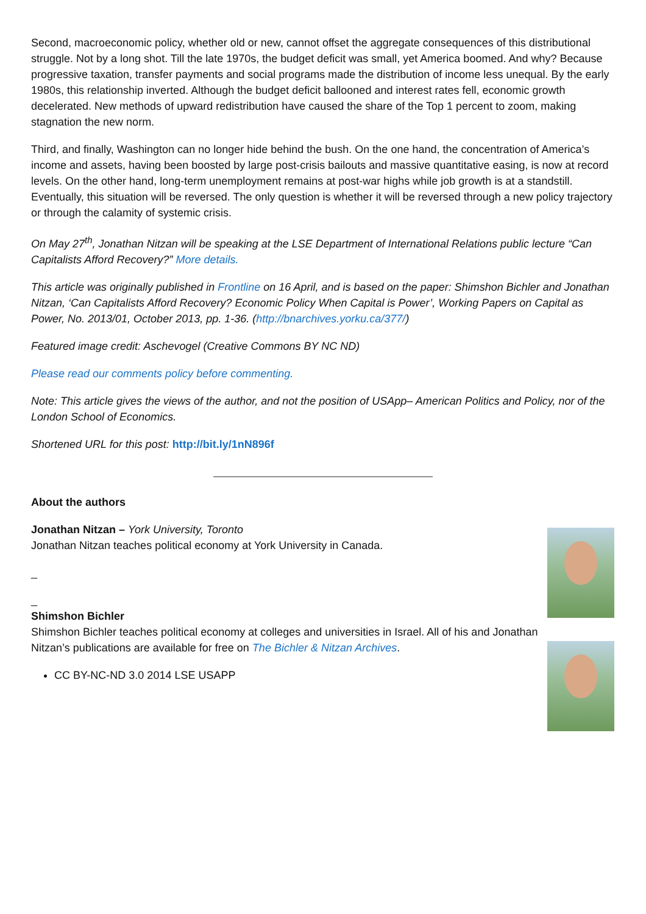Second, macroeconomic policy, whether old or new, cannot offset the aggregate consequences of this distributional struggle. Not by a long shot. Till the late 1970s, the budget deficit was small, yet America boomed. And why? Because progressive taxation, transfer payments and social programs made the distribution of income less unequal. By the early 1980s, this relationship inverted. Although the budget deficit ballooned and interest rates fell, economic growth decelerated. New methods of upward redistribution have caused the share of the Top 1 percent to zoom, making stagnation the new norm.
Third, and finally, Washington can no longer hide behind the bush. On the one hand, the concentration of America’s income and assets, having been boosted by large post-crisis bailouts and massive quantitative easing, is now at record levels. On the other hand, long-term unemployment remains at post-war highs while job growth is at a standstill. Eventually, this situation will be reversed. The only question is whether it will be reversed through a new policy trajectory or through the calamity of systemic crisis.
On May 27<sup>th</sup>, Jonathan Nitzan will be speaking at the LSE Department of International Relations public lecture “Can Capitalists Afford Recovery?” More details.
This article was originally published in Frontline on 16 April, and is based on the paper: Shimshon Bichler and Jonathan Nitzan, ‘Can Capitalists Afford Recovery? Economic Policy When Capital is Power’, Working Papers on Capital as Power, No. 2013/01, October 2013, pp. 1-36. (http://bnarchives.yorku.ca/377/)
Featured image credit: Aschevogel (Creative Commons BY NC ND)
Please read our comments policy before commenting.
Note: This article gives the views of the author, and not the position of USApp– American Politics and Policy, nor of the London School of Economics.
Shortened URL for this post: http://bit.ly/1nN896f
About the authors
Jonathan Nitzan – York University, Toronto
Jonathan Nitzan teaches political economy at York University in Canada.
_
_
Shimshon Bichler
Shimshon Bichler teaches political economy at colleges and universities in Israel. All of his and Jonathan Nitzan’s publications are available for free on The Bichler & Nitzan Archives.
CC BY-NC-ND 3.0 2014 LSE USAPP